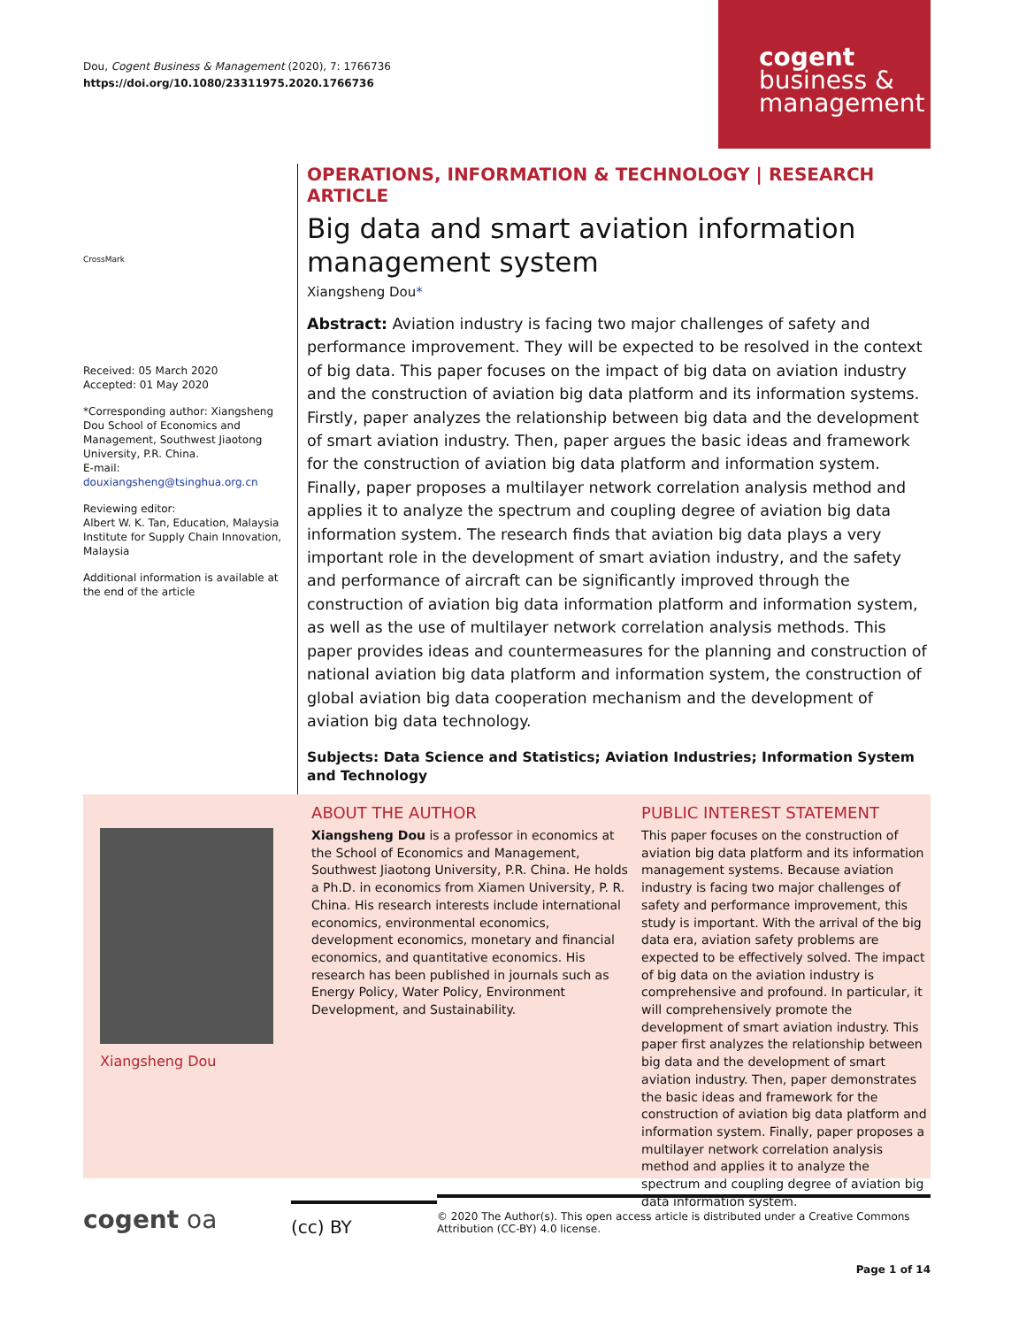Dou, Cogent Business & Management (2020), 7: 1766736
https://doi.org/10.1080/23311975.2020.1766736
cogent
business &
management
CrossMark
Received: 05 March 2020
Accepted: 01 May 2020
*Corresponding author: Xiangsheng Dou School of Economics and Management, Southwest Jiaotong University, P.R. China.
E-mail: douxiangsheng@tsinghua.org.cn
Reviewing editor:
Albert W. K. Tan, Education, Malaysia Institute for Supply Chain Innovation, Malaysia
Additional information is available at the end of the article
OPERATIONS, INFORMATION & TECHNOLOGY | RESEARCH ARTICLE
Big data and smart aviation information management system
Xiangsheng Dou*
Abstract: Aviation industry is facing two major challenges of safety and performance improvement. They will be expected to be resolved in the context of big data. This paper focuses on the impact of big data on aviation industry and the construction of aviation big data platform and its information systems. Firstly, paper analyzes the relationship between big data and the development of smart aviation industry. Then, paper argues the basic ideas and framework for the construction of aviation big data platform and information system. Finally, paper proposes a multilayer network correlation analysis method and applies it to analyze the spectrum and coupling degree of aviation big data information system. The research finds that aviation big data plays a very important role in the development of smart aviation industry, and the safety and performance of aircraft can be significantly improved through the construction of aviation big data information platform and information system, as well as the use of multilayer network correlation analysis methods. This paper provides ideas and countermeasures for the planning and construction of national aviation big data platform and information system, the construction of global aviation big data cooperation mechanism and the development of aviation big data technology.
Subjects: Data Science and Statistics; Aviation Industries; Information System and Technology
Xiangsheng Dou
ABOUT THE AUTHOR
Xiangsheng Dou is a professor in economics at the School of Economics and Management, Southwest Jiaotong University, P.R. China. He holds a Ph.D. in economics from Xiamen University, P. R. China. His research interests include international economics, environmental economics, development economics, monetary and financial economics, and quantitative economics. His research has been published in journals such as Energy Policy, Water Policy, Environment Development, and Sustainability.
PUBLIC INTEREST STATEMENT
This paper focuses on the construction of aviation big data platform and its information management systems. Because aviation industry is facing two major challenges of safety and performance improvement, this study is important. With the arrival of the big data era, aviation safety problems are expected to be effectively solved. The impact of big data on the aviation industry is comprehensive and profound. In particular, it will comprehensively promote the development of smart aviation industry. This paper first analyzes the relationship between big data and the development of smart aviation industry. Then, paper demonstrates the basic ideas and framework for the construction of aviation big data platform and information system. Finally, paper proposes a multilayer network correlation analysis method and applies it to analyze the spectrum and coupling degree of aviation big data information system.
cogent oa
(cc) BY
© 2020 The Author(s). This open access article is distributed under a Creative Commons Attribution (CC-BY) 4.0 license.
Page 1 of 14